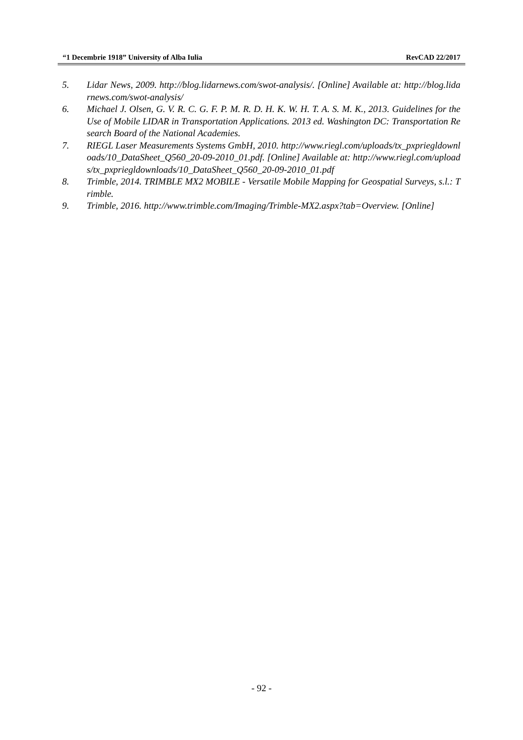“1 Decembrie 1918” University of Alba Iulia RevCAD 22/2017
5. Lidar News, 2009. http://blog.lidarnews.com/swot-analysis/. [Online] Available at: http://blog.lidarnews.com/swot-analysis/
6. Michael J. Olsen, G. V. R. C. G. F. P. M. R. D. H. K. W. H. T. A. S. M. K., 2013. Guidelines for the Use of Mobile LIDAR in Transportation Applications. 2013 ed. Washington DC: Transportation Research Board of the National Academies.
7. RIEGL Laser Measurements Systems GmbH, 2010. http://www.riegl.com/uploads/tx_pxpriegldownloads/10_DataSheet_Q560_20-09-2010_01.pdf. [Online] Available at: http://www.riegl.com/uploads/tx_pxpriegldownloads/10_DataSheet_Q560_20-09-2010_01.pdf
8. Trimble, 2014. TRIMBLE MX2 MOBILE - Versatile Mobile Mapping for Geospatial Surveys, s.l.: Trimble.
9. Trimble, 2016. http://www.trimble.com/Imaging/Trimble-MX2.aspx?tab=Overview. [Online]
- 92 -